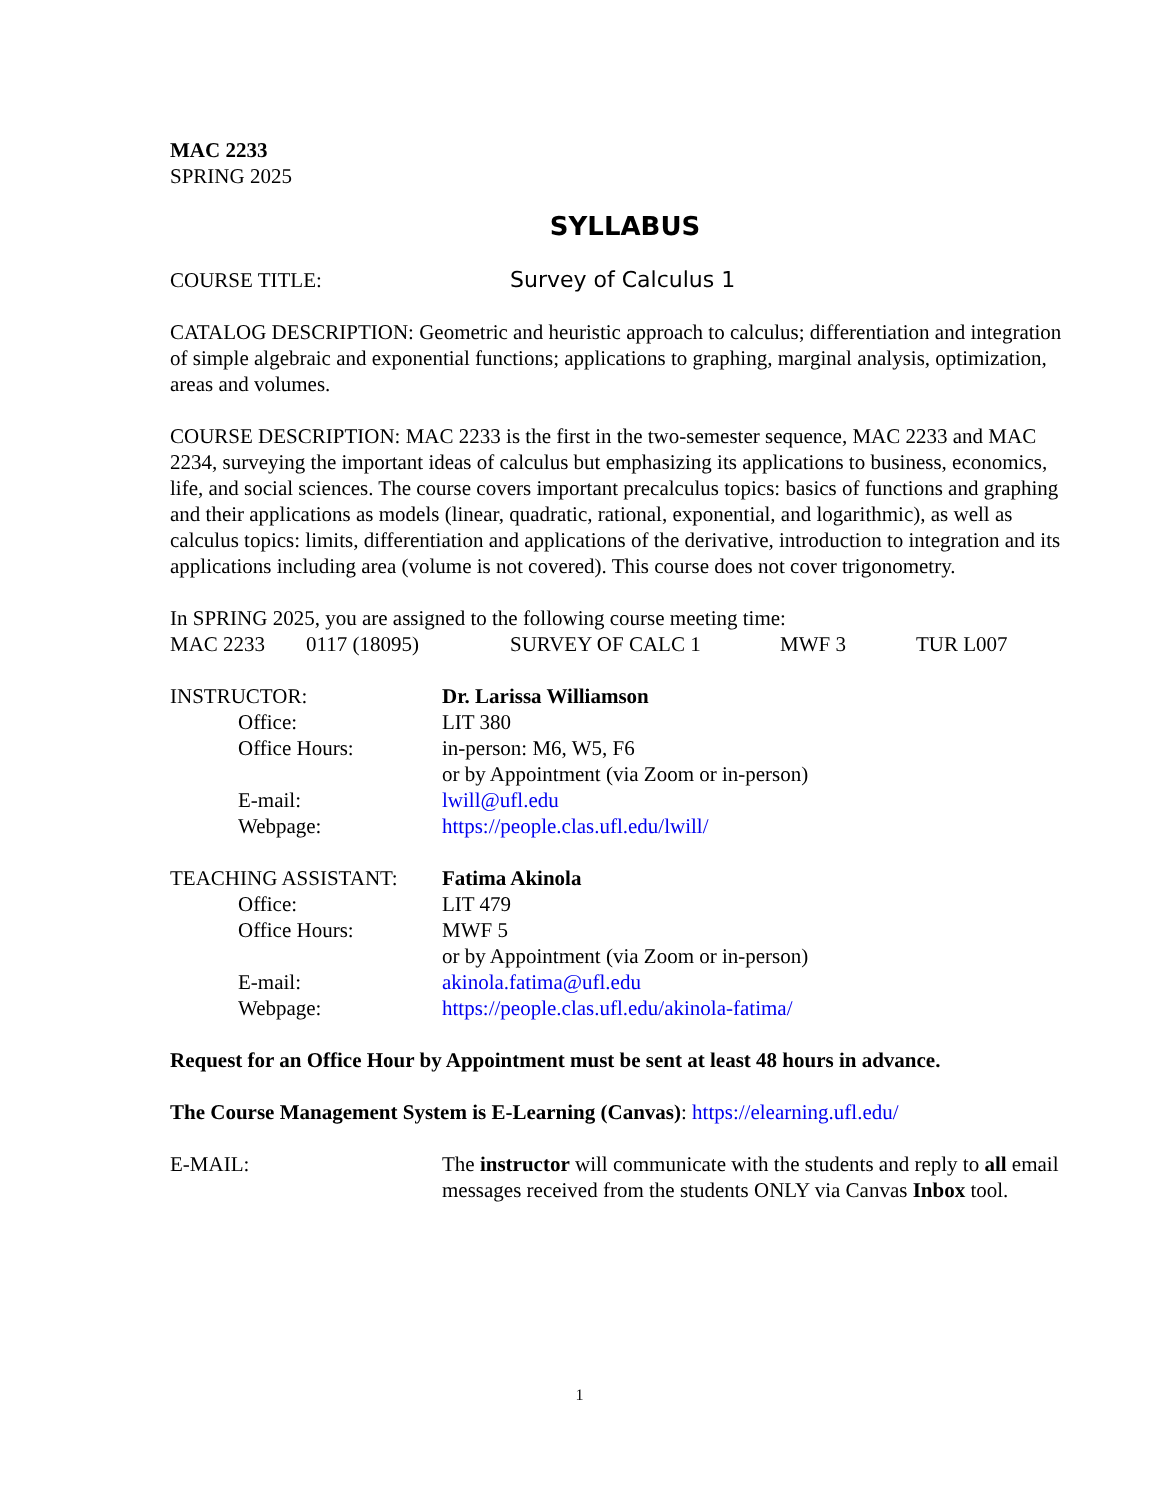MAC 2233
SPRING 2025
SYLLABUS
COURSE TITLE: Survey of Calculus 1
CATALOG DESCRIPTION: Geometric and heuristic approach to calculus; differentiation and integration of simple algebraic and exponential functions; applications to graphing, marginal analysis, optimization, areas and volumes.
COURSE DESCRIPTION: MAC 2233 is the first in the two-semester sequence, MAC 2233 and MAC 2234, surveying the important ideas of calculus but emphasizing its applications to business, economics, life, and social sciences. The course covers important precalculus topics: basics of functions and graphing and their applications as models (linear, quadratic, rational, exponential, and logarithmic), as well as calculus topics: limits, differentiation and applications of the derivative, introduction to integration and its applications including area (volume is not covered). This course does not cover trigonometry.
In SPRING 2025, you are assigned to the following course meeting time:
MAC 2233 0117 (18095) SURVEY OF CALC 1 MWF 3 TUR L007
INSTRUCTOR: Dr. Larissa Williamson
Office: LIT 380
Office Hours: in-person: M6, W5, F6
or by Appointment (via Zoom or in-person)
E-mail: lwill@ufl.edu
Webpage: https://people.clas.ufl.edu/lwill/
TEACHING ASSISTANT: Fatima Akinola
Office: LIT 479
Office Hours: MWF 5
or by Appointment (via Zoom or in-person)
E-mail: akinola.fatima@ufl.edu
Webpage: https://people.clas.ufl.edu/akinola-fatima/
Request for an Office Hour by Appointment must be sent at least 48 hours in advance.
The Course Management System is E-Learning (Canvas): https://elearning.ufl.edu/
E-MAIL: The instructor will communicate with the students and reply to all email messages received from the students ONLY via Canvas Inbox tool.
1